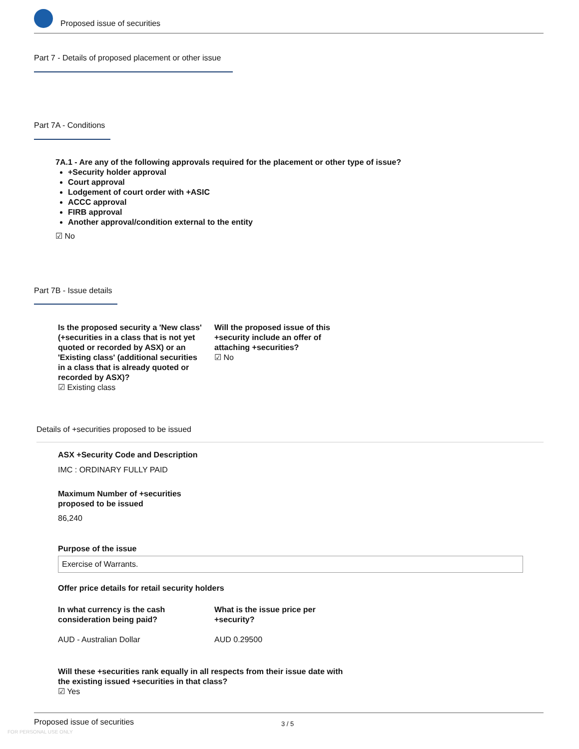Proposed issue of securities
Part 7 - Details of proposed placement or other issue
Part 7A - Conditions
7A.1 - Are any of the following approvals required for the placement or other type of issue?
+Security holder approval
Court approval
Lodgement of court order with +ASIC
ACCC approval
FIRB approval
Another approval/condition external to the entity
☑ No
Part 7B - Issue details
Is the proposed security a 'New class' (+securities in a class that is not yet quoted or recorded by ASX) or an 'Existing class' (additional securities in a class that is already quoted or recorded by ASX)?
☑ Existing class
Will the proposed issue of this +security include an offer of attaching +securities?
☑ No
Details of +securities proposed to be issued
ASX +Security Code and Description
IMC : ORDINARY FULLY PAID
Maximum Number of +securities
proposed to be issued
86,240
Purpose of the issue
Exercise of Warrants.
Offer price details for retail security holders
In what currency is the cash
consideration being paid?
AUD - Australian Dollar
What is the issue price per
+security?
AUD 0.29500
Will these +securities rank equally in all respects from their issue date with
the existing issued +securities in that class?
☑ Yes
Proposed issue of securities 3 / 5
FOR PERSONAL USE ONLY